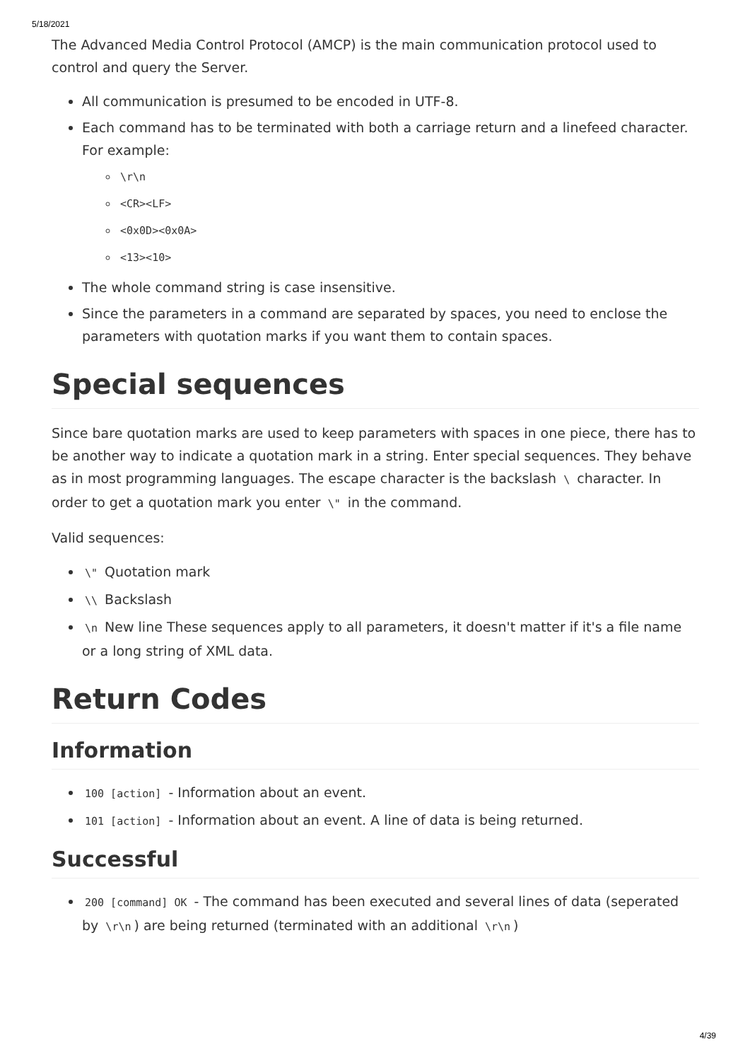5/18/2021
The Advanced Media Control Protocol (AMCP) is the main communication protocol used to control and query the Server.
All communication is presumed to be encoded in UTF-8.
Each command has to be terminated with both a carriage return and a linefeed character. For example:
\r\n
<CR><LF>
<0x0D><0x0A>
<13><10>
The whole command string is case insensitive.
Since the parameters in a command are separated by spaces, you need to enclose the parameters with quotation marks if you want them to contain spaces.
Special sequences
Since bare quotation marks are used to keep parameters with spaces in one piece, there has to be another way to indicate a quotation mark in a string. Enter special sequences. They behave as in most programming languages. The escape character is the backslash \ character. In order to get a quotation mark you enter \" in the command.
Valid sequences:
\" Quotation mark
\\ Backslash
\n New line These sequences apply to all parameters, it doesn't matter if it's a file name or a long string of XML data.
Return Codes
Information
100 [action] - Information about an event.
101 [action] - Information about an event. A line of data is being returned.
Successful
200 [command] OK - The command has been executed and several lines of data (seperated by \r\n) are being returned (terminated with an additional \r\n)
4/39